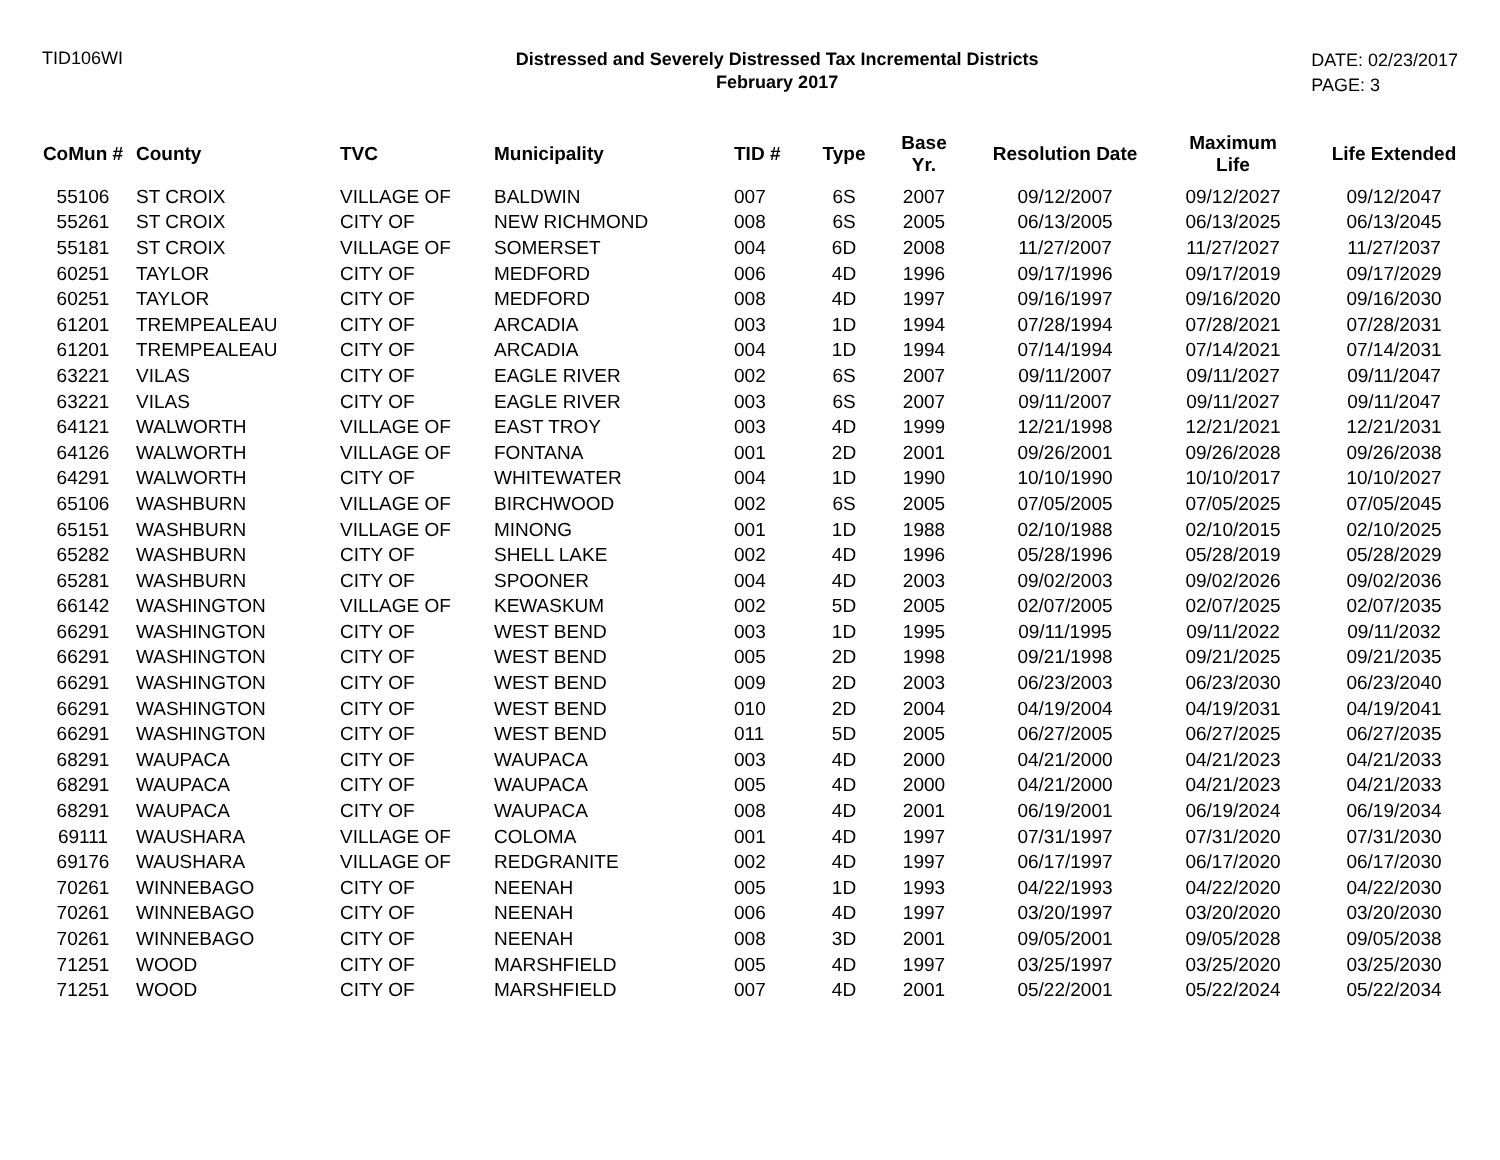TID106WI
Distressed and Severely Distressed Tax Incremental Districts
February 2017
DATE: 02/23/2017
PAGE: 3
| CoMun # | County | TVC | Municipality | TID # | Type | Base Yr. | Resolution Date | Maximum Life | Life Extended |
| --- | --- | --- | --- | --- | --- | --- | --- | --- | --- |
| 55106 | ST CROIX | VILLAGE OF | BALDWIN | 007 | 6S | 2007 | 09/12/2007 | 09/12/2027 | 09/12/2047 |
| 55261 | ST CROIX | CITY OF | NEW RICHMOND | 008 | 6S | 2005 | 06/13/2005 | 06/13/2025 | 06/13/2045 |
| 55181 | ST CROIX | VILLAGE OF | SOMERSET | 004 | 6D | 2008 | 11/27/2007 | 11/27/2027 | 11/27/2037 |
| 60251 | TAYLOR | CITY OF | MEDFORD | 006 | 4D | 1996 | 09/17/1996 | 09/17/2019 | 09/17/2029 |
| 60251 | TAYLOR | CITY OF | MEDFORD | 008 | 4D | 1997 | 09/16/1997 | 09/16/2020 | 09/16/2030 |
| 61201 | TREMPEALEAU | CITY OF | ARCADIA | 003 | 1D | 1994 | 07/28/1994 | 07/28/2021 | 07/28/2031 |
| 61201 | TREMPEALEAU | CITY OF | ARCADIA | 004 | 1D | 1994 | 07/14/1994 | 07/14/2021 | 07/14/2031 |
| 63221 | VILAS | CITY OF | EAGLE RIVER | 002 | 6S | 2007 | 09/11/2007 | 09/11/2027 | 09/11/2047 |
| 63221 | VILAS | CITY OF | EAGLE RIVER | 003 | 6S | 2007 | 09/11/2007 | 09/11/2027 | 09/11/2047 |
| 64121 | WALWORTH | VILLAGE OF | EAST TROY | 003 | 4D | 1999 | 12/21/1998 | 12/21/2021 | 12/21/2031 |
| 64126 | WALWORTH | VILLAGE OF | FONTANA | 001 | 2D | 2001 | 09/26/2001 | 09/26/2028 | 09/26/2038 |
| 64291 | WALWORTH | CITY OF | WHITEWATER | 004 | 1D | 1990 | 10/10/1990 | 10/10/2017 | 10/10/2027 |
| 65106 | WASHBURN | VILLAGE OF | BIRCHWOOD | 002 | 6S | 2005 | 07/05/2005 | 07/05/2025 | 07/05/2045 |
| 65151 | WASHBURN | VILLAGE OF | MINONG | 001 | 1D | 1988 | 02/10/1988 | 02/10/2015 | 02/10/2025 |
| 65282 | WASHBURN | CITY OF | SHELL LAKE | 002 | 4D | 1996 | 05/28/1996 | 05/28/2019 | 05/28/2029 |
| 65281 | WASHBURN | CITY OF | SPOONER | 004 | 4D | 2003 | 09/02/2003 | 09/02/2026 | 09/02/2036 |
| 66142 | WASHINGTON | VILLAGE OF | KEWASKUM | 002 | 5D | 2005 | 02/07/2005 | 02/07/2025 | 02/07/2035 |
| 66291 | WASHINGTON | CITY OF | WEST BEND | 003 | 1D | 1995 | 09/11/1995 | 09/11/2022 | 09/11/2032 |
| 66291 | WASHINGTON | CITY OF | WEST BEND | 005 | 2D | 1998 | 09/21/1998 | 09/21/2025 | 09/21/2035 |
| 66291 | WASHINGTON | CITY OF | WEST BEND | 009 | 2D | 2003 | 06/23/2003 | 06/23/2030 | 06/23/2040 |
| 66291 | WASHINGTON | CITY OF | WEST BEND | 010 | 2D | 2004 | 04/19/2004 | 04/19/2031 | 04/19/2041 |
| 66291 | WASHINGTON | CITY OF | WEST BEND | 011 | 5D | 2005 | 06/27/2005 | 06/27/2025 | 06/27/2035 |
| 68291 | WAUPACA | CITY OF | WAUPACA | 003 | 4D | 2000 | 04/21/2000 | 04/21/2023 | 04/21/2033 |
| 68291 | WAUPACA | CITY OF | WAUPACA | 005 | 4D | 2000 | 04/21/2000 | 04/21/2023 | 04/21/2033 |
| 68291 | WAUPACA | CITY OF | WAUPACA | 008 | 4D | 2001 | 06/19/2001 | 06/19/2024 | 06/19/2034 |
| 69111 | WAUSHARA | VILLAGE OF | COLOMA | 001 | 4D | 1997 | 07/31/1997 | 07/31/2020 | 07/31/2030 |
| 69176 | WAUSHARA | VILLAGE OF | REDGRANITE | 002 | 4D | 1997 | 06/17/1997 | 06/17/2020 | 06/17/2030 |
| 70261 | WINNEBAGO | CITY OF | NEENAH | 005 | 1D | 1993 | 04/22/1993 | 04/22/2020 | 04/22/2030 |
| 70261 | WINNEBAGO | CITY OF | NEENAH | 006 | 4D | 1997 | 03/20/1997 | 03/20/2020 | 03/20/2030 |
| 70261 | WINNEBAGO | CITY OF | NEENAH | 008 | 3D | 2001 | 09/05/2001 | 09/05/2028 | 09/05/2038 |
| 71251 | WOOD | CITY OF | MARSHFIELD | 005 | 4D | 1997 | 03/25/1997 | 03/25/2020 | 03/25/2030 |
| 71251 | WOOD | CITY OF | MARSHFIELD | 007 | 4D | 2001 | 05/22/2001 | 05/22/2024 | 05/22/2034 |